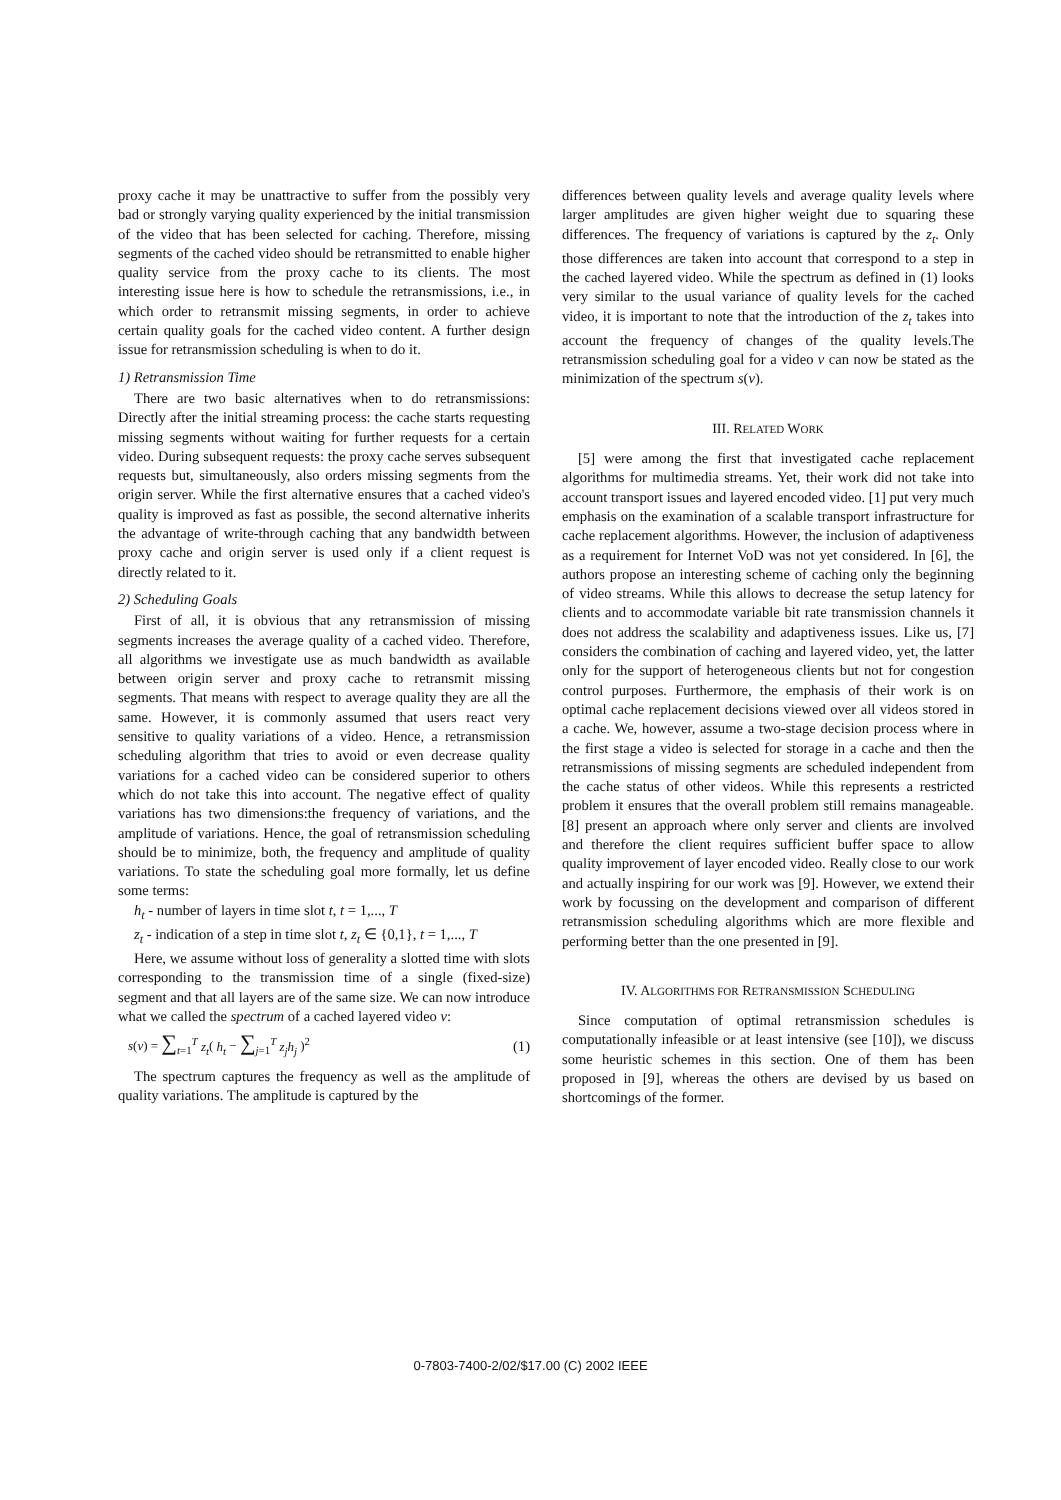proxy cache it may be unattractive to suffer from the possibly very bad or strongly varying quality experienced by the initial transmission of the video that has been selected for caching. Therefore, missing segments of the cached video should be retransmitted to enable higher quality service from the proxy cache to its clients. The most interesting issue here is how to schedule the retransmissions, i.e., in which order to retransmit missing segments, in order to achieve certain quality goals for the cached video content. A further design issue for retransmission scheduling is when to do it.
1) Retransmission Time
There are two basic alternatives when to do retransmissions: Directly after the initial streaming process: the cache starts requesting missing segments without waiting for further requests for a certain video. During subsequent requests: the proxy cache serves subsequent requests but, simultaneously, also orders missing segments from the origin server. While the first alternative ensures that a cached video's quality is improved as fast as possible, the second alternative inherits the advantage of write-through caching that any bandwidth between proxy cache and origin server is used only if a client request is directly related to it.
2) Scheduling Goals
First of all, it is obvious that any retransmission of missing segments increases the average quality of a cached video. Therefore, all algorithms we investigate use as much bandwidth as available between origin server and proxy cache to retransmit missing segments. That means with respect to average quality they are all the same. However, it is commonly assumed that users react very sensitive to quality variations of a video. Hence, a retransmission scheduling algorithm that tries to avoid or even decrease quality variations for a cached video can be considered superior to others which do not take this into account. The negative effect of quality variations has two dimensions:the frequency of variations, and the amplitude of variations. Hence, the goal of retransmission scheduling should be to minimize, both, the frequency and amplitude of quality variations. To state the scheduling goal more formally, let us define some terms:
h<sub>t</sub> - number of layers in time slot t, t = 1,..., T
z<sub>t</sub> - indication of a step in time slot t, z<sub>t</sub> ∈ {0,1}, t = 1,..., T
Here, we assume without loss of generality a slotted time with slots corresponding to the transmission time of a single (fixed-size) segment and that all layers are of the same size. We can now introduce what we called the spectrum of a cached layered video v:
s(v) = ∑<sub>t=1</sub><sup>T</sup> z<sub>t</sub>( h<sub>t</sub> − ∑<sub>j=1</sub><sup>T</sup> z<sub>j</sub>h<sub>j</sub> )<sup>2</sup> (1)
The spectrum captures the frequency as well as the amplitude of quality variations. The amplitude is captured by the
differences between quality levels and average quality levels where larger amplitudes are given higher weight due to squaring these differences. The frequency of variations is captured by the z<sub>t</sub>. Only those differences are taken into account that correspond to a step in the cached layered video. While the spectrum as defined in (1) looks very similar to the usual variance of quality levels for the cached video, it is important to note that the introduction of the z<sub>t</sub> takes into account the frequency of changes of the quality levels.The retransmission scheduling goal for a video v can now be stated as the minimization of the spectrum s(v).
III. RELATED WORK
[5] were among the first that investigated cache replacement algorithms for multimedia streams. Yet, their work did not take into account transport issues and layered encoded video. [1] put very much emphasis on the examination of a scalable transport infrastructure for cache replacement algorithms. However, the inclusion of adaptiveness as a requirement for Internet VoD was not yet considered. In [6], the authors propose an interesting scheme of caching only the beginning of video streams. While this allows to decrease the setup latency for clients and to accommodate variable bit rate transmission channels it does not address the scalability and adaptiveness issues. Like us, [7] considers the combination of caching and layered video, yet, the latter only for the support of heterogeneous clients but not for congestion control purposes. Furthermore, the emphasis of their work is on optimal cache replacement decisions viewed over all videos stored in a cache. We, however, assume a two-stage decision process where in the first stage a video is selected for storage in a cache and then the retransmissions of missing segments are scheduled independent from the cache status of other videos. While this represents a restricted problem it ensures that the overall problem still remains manageable. [8] present an approach where only server and clients are involved and therefore the client requires sufficient buffer space to allow quality improvement of layer encoded video. Really close to our work and actually inspiring for our work was [9]. However, we extend their work by focussing on the development and comparison of different retransmission scheduling algorithms which are more flexible and performing better than the one presented in [9].
IV. ALGORITHMS FOR RETRANSMISSION SCHEDULING
Since computation of optimal retransmission schedules is computationally infeasible or at least intensive (see [10]), we discuss some heuristic schemes in this section. One of them has been proposed in [9], whereas the others are devised by us based on shortcomings of the former.
0-7803-7400-2/02/$17.00 (C) 2002 IEEE